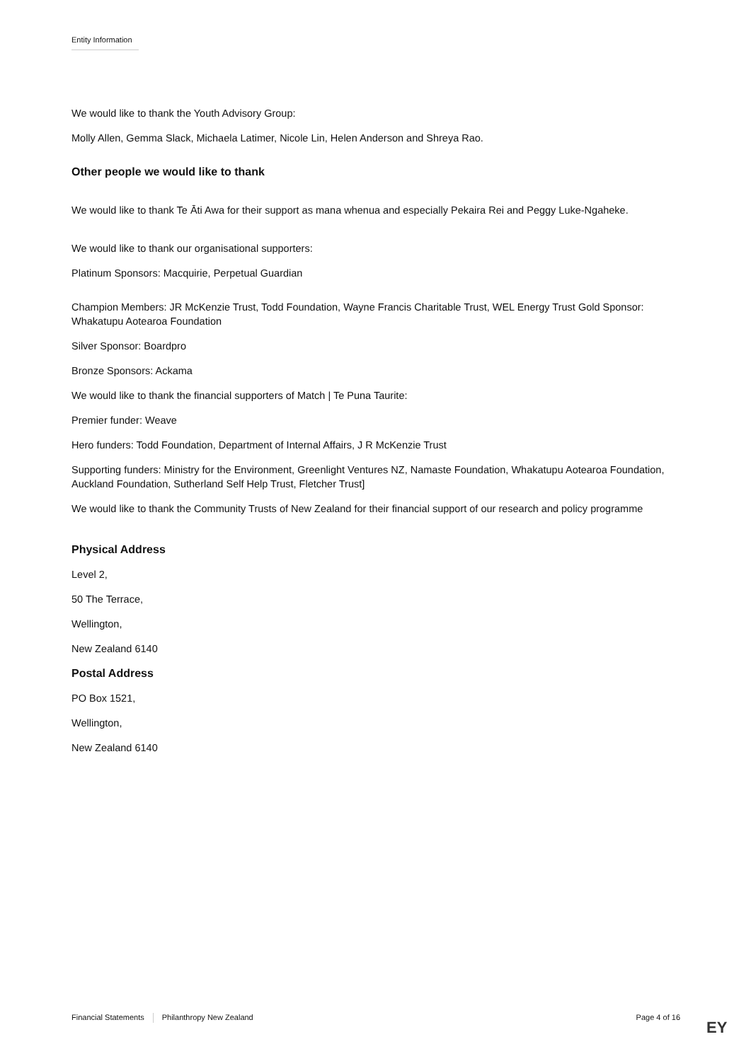Entity Information
We would like to thank the Youth Advisory Group:
Molly Allen, Gemma Slack, Michaela Latimer, Nicole Lin, Helen Anderson and Shreya Rao.
Other people we would like to thank
We would like to thank Te Āti Awa for their support as mana whenua and especially Pekaira Rei and Peggy Luke-Ngaheke.
We would like to thank our organisational supporters:
Platinum Sponsors: Macquirie, Perpetual Guardian
Champion Members: JR McKenzie Trust, Todd Foundation, Wayne Francis Charitable Trust, WEL Energy Trust Gold Sponsor: Whakatupu Aotearoa Foundation
Silver Sponsor: Boardpro
Bronze Sponsors: Ackama
We would like to thank the financial supporters of Match | Te Puna Taurite:
Premier funder: Weave
Hero funders: Todd Foundation, Department of Internal Affairs, J R McKenzie Trust
Supporting funders: Ministry for the Environment, Greenlight Ventures NZ, Namaste Foundation, Whakatupu Aotearoa Foundation, Auckland Foundation, Sutherland Self Help Trust, Fletcher Trust]
We would like to thank the Community Trusts of New Zealand for their financial support of our research and policy programme
Physical Address
Level 2,
50 The Terrace,
Wellington,
New Zealand 6140
Postal Address
PO Box 1521,
Wellington,
New Zealand 6140
Financial Statements Philanthropy New Zealand Page 4 of 16
EY